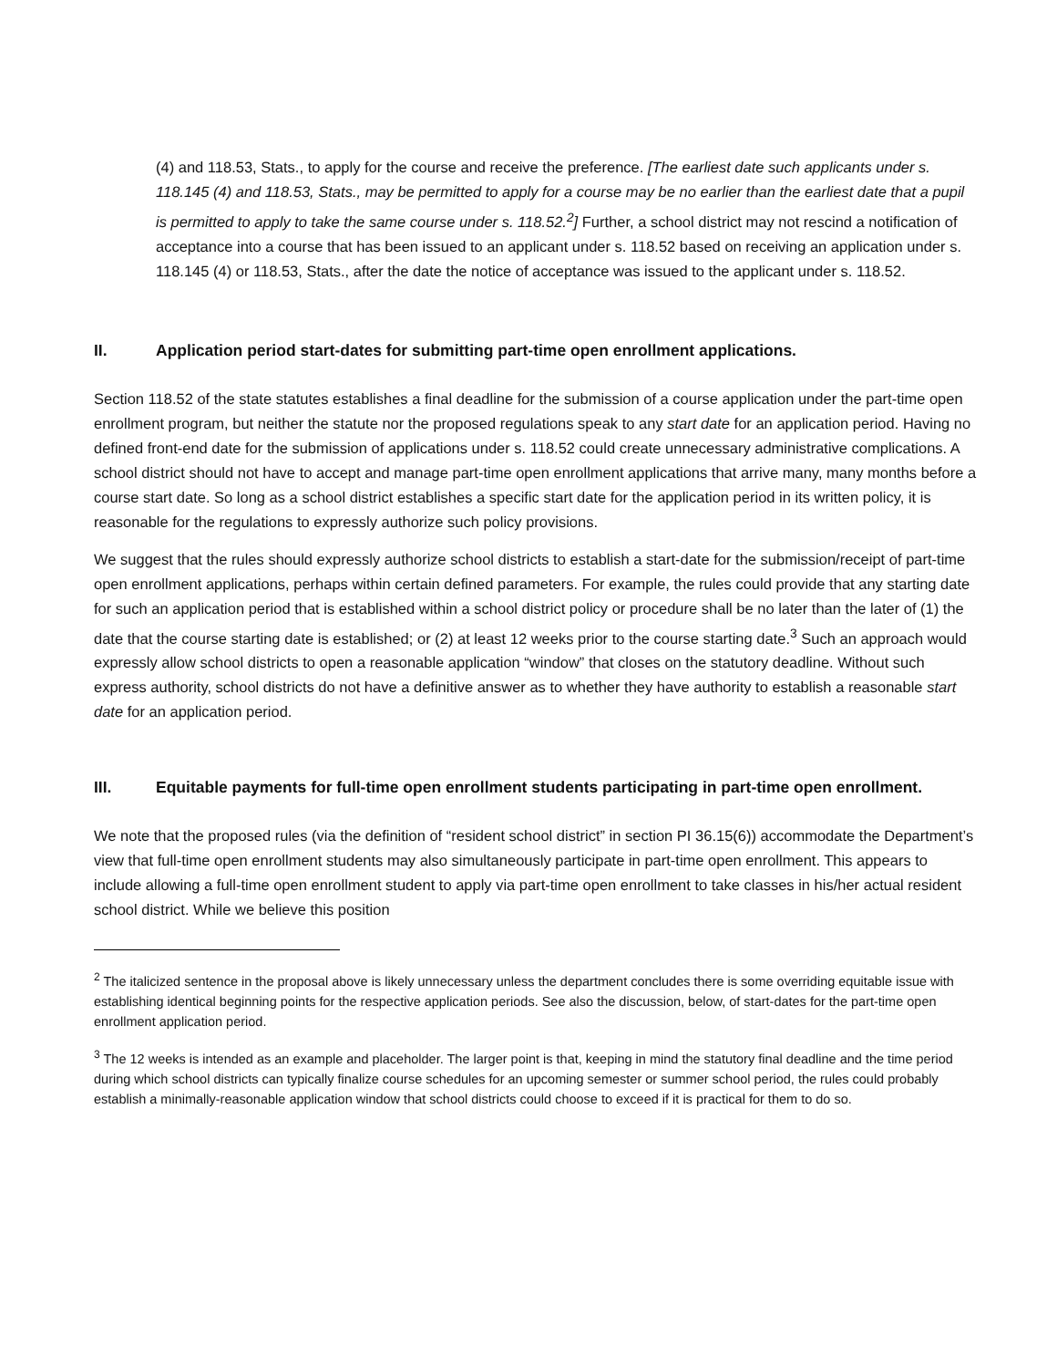(4) and 118.53, Stats., to apply for the course and receive the preference. [The earliest date such applicants under s. 118.145 (4) and 118.53, Stats., may be permitted to apply for a course may be no earlier than the earliest date that a pupil is permitted to apply to take the same course under s. 118.52.<sup>2</sup>] Further, a school district may not rescind a notification of acceptance into a course that has been issued to an applicant under s. 118.52 based on receiving an application under s. 118.145 (4) or 118.53, Stats., after the date the notice of acceptance was issued to the applicant under s. 118.52.
II. Application period start-dates for submitting part-time open enrollment applications.
Section 118.52 of the state statutes establishes a final deadline for the submission of a course application under the part-time open enrollment program, but neither the statute nor the proposed regulations speak to any start date for an application period. Having no defined front-end date for the submission of applications under s. 118.52 could create unnecessary administrative complications. A school district should not have to accept and manage part-time open enrollment applications that arrive many, many months before a course start date. So long as a school district establishes a specific start date for the application period in its written policy, it is reasonable for the regulations to expressly authorize such policy provisions.
We suggest that the rules should expressly authorize school districts to establish a start-date for the submission/receipt of part-time open enrollment applications, perhaps within certain defined parameters. For example, the rules could provide that any starting date for such an application period that is established within a school district policy or procedure shall be no later than the later of (1) the date that the course starting date is established; or (2) at least 12 weeks prior to the course starting date.<sup>3</sup> Such an approach would expressly allow school districts to open a reasonable application “window” that closes on the statutory deadline. Without such express authority, school districts do not have a definitive answer as to whether they have authority to establish a reasonable start date for an application period.
III. Equitable payments for full-time open enrollment students participating in part-time open enrollment.
We note that the proposed rules (via the definition of “resident school district” in section PI 36.15(6)) accommodate the Department’s view that full-time open enrollment students may also simultaneously participate in part-time open enrollment. This appears to include allowing a full-time open enrollment student to apply via part-time open enrollment to take classes in his/her actual resident school district. While we believe this position
<sup>2</sup> The italicized sentence in the proposal above is likely unnecessary unless the department concludes there is some overriding equitable issue with establishing identical beginning points for the respective application periods. See also the discussion, below, of start-dates for the part-time open enrollment application period.
<sup>3</sup> The 12 weeks is intended as an example and placeholder. The larger point is that, keeping in mind the statutory final deadline and the time period during which school districts can typically finalize course schedules for an upcoming semester or summer school period, the rules could probably establish a minimally-reasonable application window that school districts could choose to exceed if it is practical for them to do so.